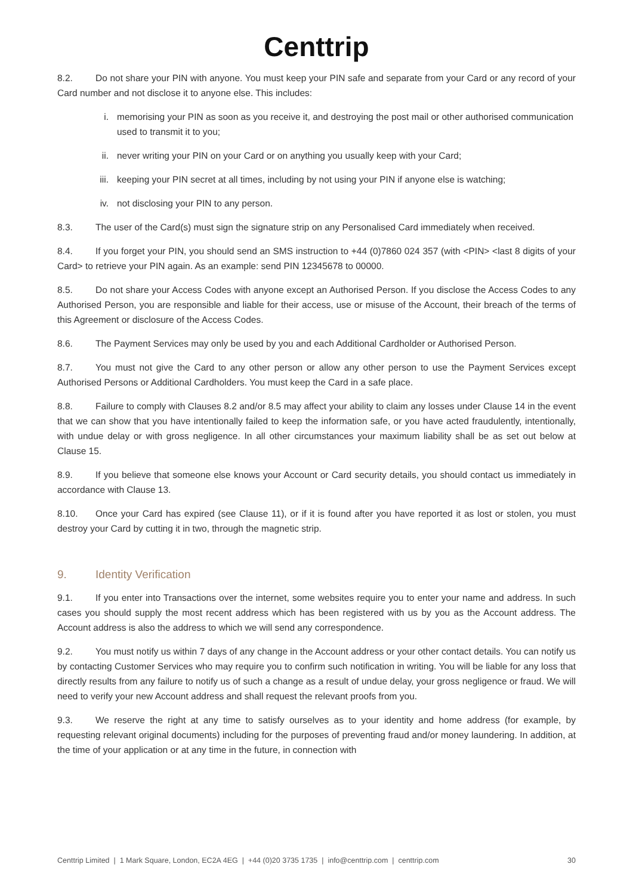Centtrip
8.2. Do not share your PIN with anyone. You must keep your PIN safe and separate from your Card or any record of your Card number and not disclose it to anyone else. This includes:
i. memorising your PIN as soon as you receive it, and destroying the post mail or other authorised communication used to transmit it to you;
ii. never writing your PIN on your Card or on anything you usually keep with your Card;
iii. keeping your PIN secret at all times, including by not using your PIN if anyone else is watching;
iv. not disclosing your PIN to any person.
8.3. The user of the Card(s) must sign the signature strip on any Personalised Card immediately when received.
8.4. If you forget your PIN, you should send an SMS instruction to +44 (0)7860 024 357 (with <PIN> <last 8 digits of your Card> to retrieve your PIN again. As an example: send PIN 12345678 to 00000.
8.5. Do not share your Access Codes with anyone except an Authorised Person. If you disclose the Access Codes to any Authorised Person, you are responsible and liable for their access, use or misuse of the Account, their breach of the terms of this Agreement or disclosure of the Access Codes.
8.6. The Payment Services may only be used by you and each Additional Cardholder or Authorised Person.
8.7. You must not give the Card to any other person or allow any other person to use the Payment Services except Authorised Persons or Additional Cardholders. You must keep the Card in a safe place.
8.8. Failure to comply with Clauses 8.2 and/or 8.5 may affect your ability to claim any losses under Clause 14 in the event that we can show that you have intentionally failed to keep the information safe, or you have acted fraudulently, intentionally, with undue delay or with gross negligence. In all other circumstances your maximum liability shall be as set out below at Clause 15.
8.9. If you believe that someone else knows your Account or Card security details, you should contact us immediately in accordance with Clause 13.
8.10. Once your Card has expired (see Clause 11), or if it is found after you have reported it as lost or stolen, you must destroy your Card by cutting it in two, through the magnetic strip.
9. Identity Verification
9.1. If you enter into Transactions over the internet, some websites require you to enter your name and address. In such cases you should supply the most recent address which has been registered with us by you as the Account address. The Account address is also the address to which we will send any correspondence.
9.2. You must notify us within 7 days of any change in the Account address or your other contact details. You can notify us by contacting Customer Services who may require you to confirm such notification in writing. You will be liable for any loss that directly results from any failure to notify us of such a change as a result of undue delay, your gross negligence or fraud. We will need to verify your new Account address and shall request the relevant proofs from you.
9.3. We reserve the right at any time to satisfy ourselves as to your identity and home address (for example, by requesting relevant original documents) including for the purposes of preventing fraud and/or money laundering. In addition, at the time of your application or at any time in the future, in connection with
Centtrip Limited | 1 Mark Square, London, EC2A 4EG | +44 (0)20 3735 1735 | info@centtrip.com | centtrip.com 30